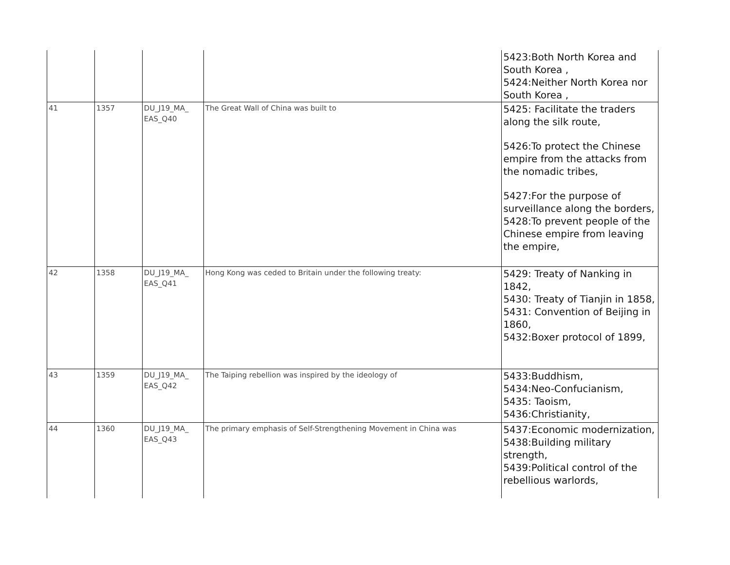| | | | | 5423:Both North Korea and South Korea , 5424:Neither North Korea nor South Korea , |
| 41 | 1357 | DU_J19_MA_ EAS_Q40 | The Great Wall of China was built to | 5425: Facilitate the traders along the silk route, 5426:To protect the Chinese empire from the attacks from the nomadic tribes, 5427:For the purpose of surveillance along the borders, 5428:To prevent people of the Chinese empire from leaving the empire, |
| 42 | 1358 | DU_J19_MA_ EAS_Q41 | Hong Kong was ceded to Britain under the following treaty: | 5429: Treaty of Nanking in 1842, 5430: Treaty of Tianjin in 1858, 5431: Convention of Beijing in 1860, 5432:Boxer protocol of 1899, |
| 43 | 1359 | DU_J19_MA_ EAS_Q42 | The Taiping rebellion was inspired by the ideology of | 5433:Buddhism, 5434:Neo-Confucianism, 5435: Taoism, 5436:Christianity, |
| 44 | 1360 | DU_J19_MA_ EAS_Q43 | The primary emphasis of Self-Strengthening Movement in China was | 5437:Economic modernization, 5438:Building military strength, 5439:Political control of the rebellious warlords, |